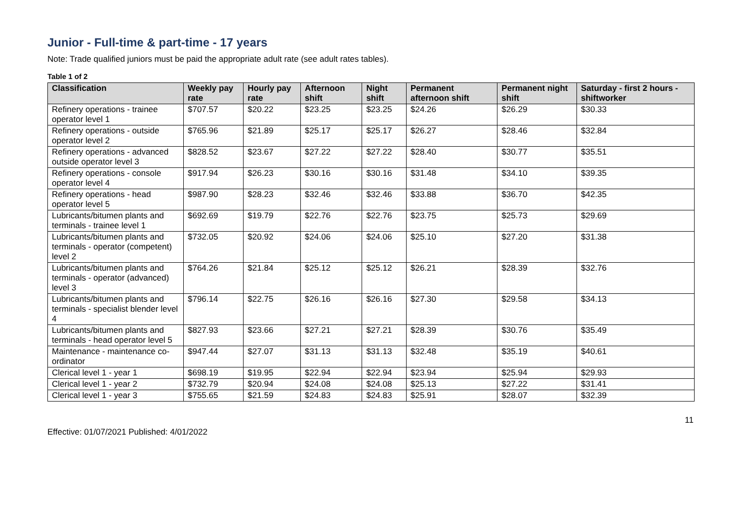Junior - Full-time & part-time - 17 years
Note: Trade qualified juniors must be paid the appropriate adult rate (see adult rates tables).
Table 1 of 2
| Classification | Weekly pay rate | Hourly pay rate | Afternoon shift | Night shift | Permanent afternoon shift | Permanent night shift | Saturday - first 2 hours - shiftworker |
| --- | --- | --- | --- | --- | --- | --- | --- |
| Refinery operations - trainee operator level 1 | $707.57 | $20.22 | $23.25 | $23.25 | $24.26 | $26.29 | $30.33 |
| Refinery operations - outside operator level 2 | $765.96 | $21.89 | $25.17 | $25.17 | $26.27 | $28.46 | $32.84 |
| Refinery operations - advanced outside operator level 3 | $828.52 | $23.67 | $27.22 | $27.22 | $28.40 | $30.77 | $35.51 |
| Refinery operations - console operator level 4 | $917.94 | $26.23 | $30.16 | $30.16 | $31.48 | $34.10 | $39.35 |
| Refinery operations - head operator level 5 | $987.90 | $28.23 | $32.46 | $32.46 | $33.88 | $36.70 | $42.35 |
| Lubricants/bitumen plants and terminals - trainee level 1 | $692.69 | $19.79 | $22.76 | $22.76 | $23.75 | $25.73 | $29.69 |
| Lubricants/bitumen plants and terminals - operator (competent) level 2 | $732.05 | $20.92 | $24.06 | $24.06 | $25.10 | $27.20 | $31.38 |
| Lubricants/bitumen plants and terminals - operator (advanced) level 3 | $764.26 | $21.84 | $25.12 | $25.12 | $26.21 | $28.39 | $32.76 |
| Lubricants/bitumen plants and terminals - specialist blender level 4 | $796.14 | $22.75 | $26.16 | $26.16 | $27.30 | $29.58 | $34.13 |
| Lubricants/bitumen plants and terminals - head operator level 5 | $827.93 | $23.66 | $27.21 | $27.21 | $28.39 | $30.76 | $35.49 |
| Maintenance - maintenance co-ordinator | $947.44 | $27.07 | $31.13 | $31.13 | $32.48 | $35.19 | $40.61 |
| Clerical level 1 - year 1 | $698.19 | $19.95 | $22.94 | $22.94 | $23.94 | $25.94 | $29.93 |
| Clerical level 1 - year 2 | $732.79 | $20.94 | $24.08 | $24.08 | $25.13 | $27.22 | $31.41 |
| Clerical level 1 - year 3 | $755.65 | $21.59 | $24.83 | $24.83 | $25.91 | $28.07 | $32.39 |
11
Effective: 01/07/2021 Published: 4/01/2022